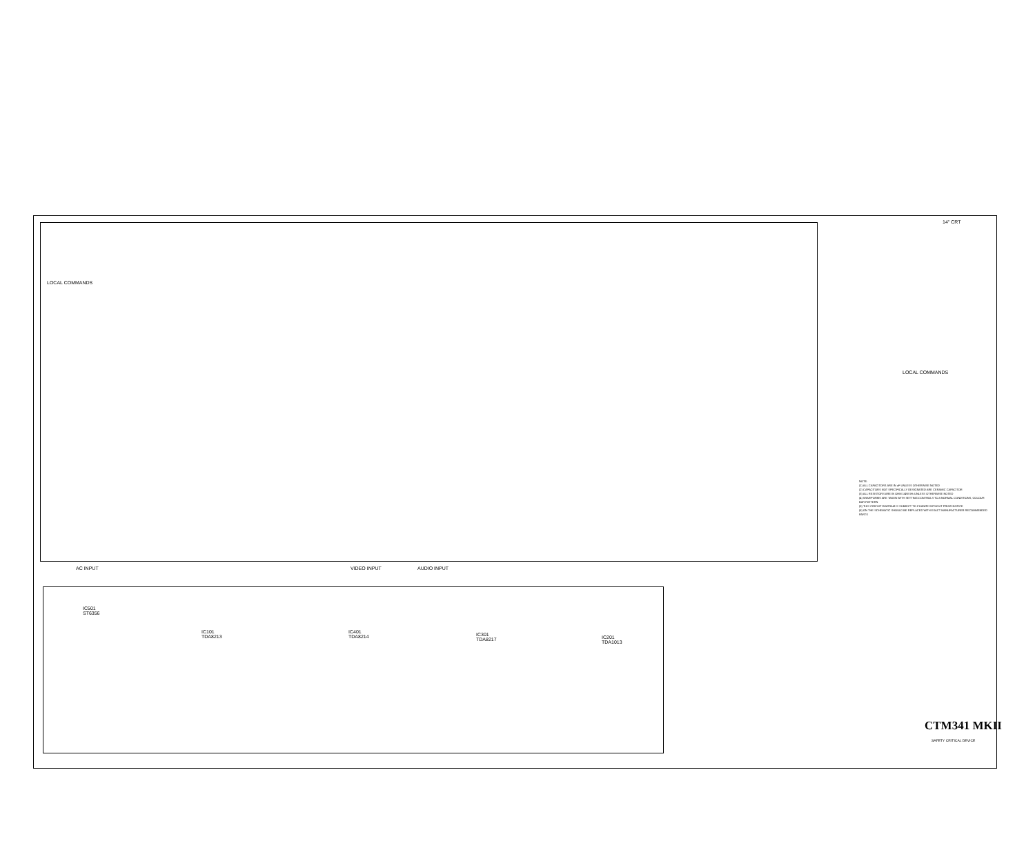LOCAL COMMANDS
LOCAL COMMANDS
14" CRT
AC INPUT VIDEO INPUT AUDIO INPUT
IC501
ST6356
IC101
TDA8213
IC401
TDA8214
IC301
TDA8217
IC201
TDA1013
NOTE:
(1) ALL CAPACITORS ARE IN uF UNLESS OTHERWISE NOTED
(2) CAPACITORS NOT SPECIFICALLY DESIGNATED ARE CERAMIC CAPACITOR
(3) ALL RESISTORS ARE IN OHM 1/4W 5% UNLESS OTHERWISE NOTED
(4) WAVEFORMS ARE TAKEN WITH SETTING CONTROLS TO A NORMAL CONDITIONS, COLOUR BAR PATTERN
(5) THIS CIRCUIT DIAGRAM IS SUBJECT TO CHANGE WITHOUT PRIOR NOTICE
(6) ON THE SCHEMATIC SHOULD BE REPLACED WITH EXACT MANUFACTURER RECOMMENDED PARTS
CTM341 MKII
SAFETY CRITICAL DEVICE